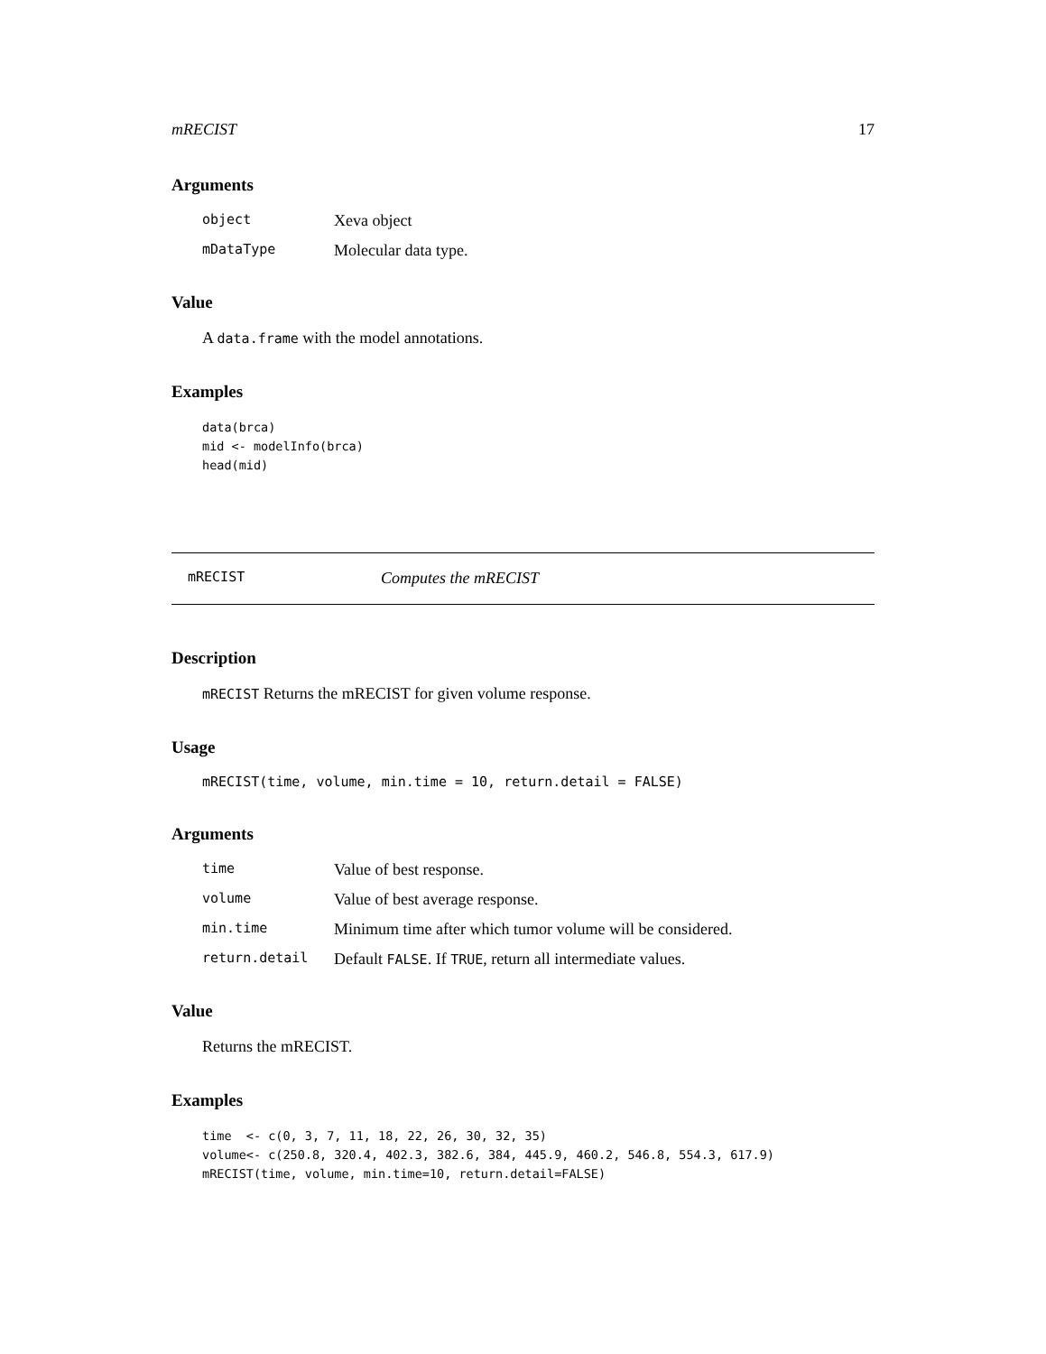mRECIST 17
Arguments
| object | Xeva object |
| mDataType | Molecular data type. |
Value
A data.frame with the model annotations.
Examples
data(brca)
mid <- modelInfo(brca)
head(mid)
mRECIST Computes the mRECIST
Description
mRECIST Returns the mRECIST for given volume response.
Usage
mRECIST(time, volume, min.time = 10, return.detail = FALSE)
Arguments
| time | Value of best response. |
| volume | Value of best average response. |
| min.time | Minimum time after which tumor volume will be considered. |
| return.detail | Default FALSE . If TRUE , return all intermediate values. |
Value
Returns the mRECIST.
Examples
time  <- c(0, 3, 7, 11, 18, 22, 26, 30, 32, 35)
volume<- c(250.8, 320.4, 402.3, 382.6, 384, 445.9, 460.2, 546.8, 554.3, 617.9)
mRECIST(time, volume, min.time=10, return.detail=FALSE)